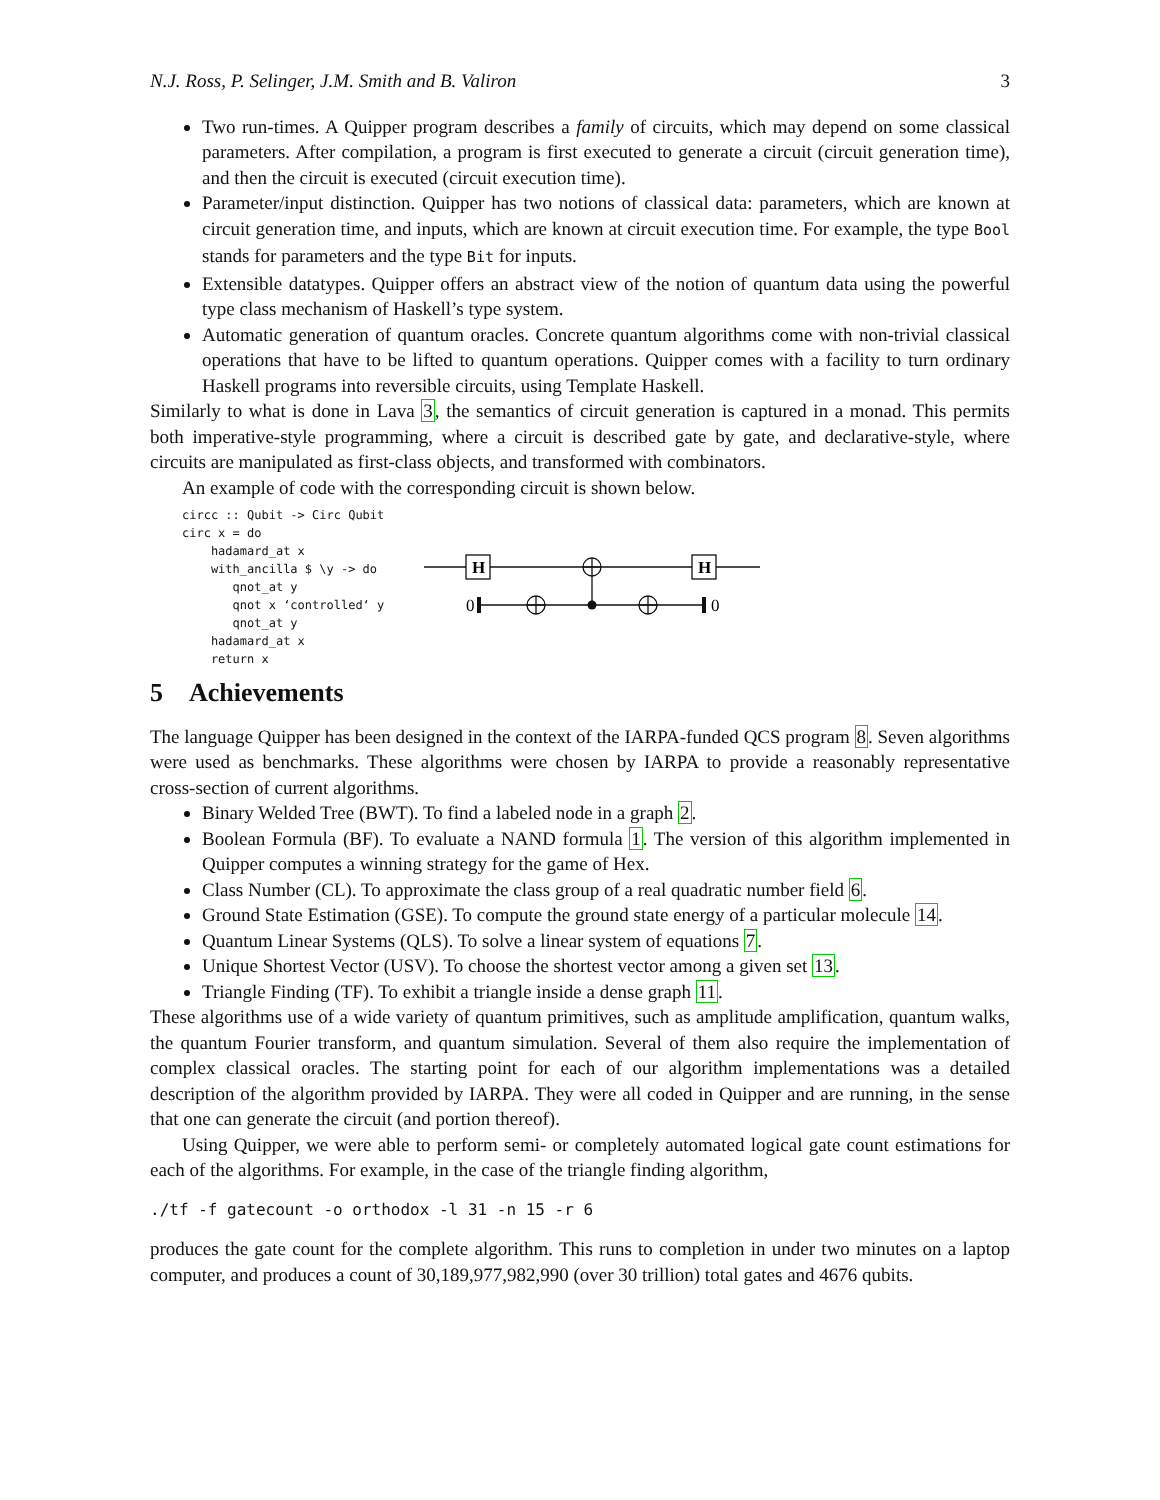N.J. Ross, P. Selinger, J.M. Smith and B. Valiron 3
Two run-times. A Quipper program describes a family of circuits, which may depend on some classical parameters. After compilation, a program is first executed to generate a circuit (circuit generation time), and then the circuit is executed (circuit execution time).
Parameter/input distinction. Quipper has two notions of classical data: parameters, which are known at circuit generation time, and inputs, which are known at circuit execution time. For example, the type Bool stands for parameters and the type Bit for inputs.
Extensible datatypes. Quipper offers an abstract view of the notion of quantum data using the powerful type class mechanism of Haskell’s type system.
Automatic generation of quantum oracles. Concrete quantum algorithms come with non-trivial classical operations that have to be lifted to quantum operations. Quipper comes with a facility to turn ordinary Haskell programs into reversible circuits, using Template Haskell.
Similarly to what is done in Lava 3, the semantics of circuit generation is captured in a monad. This permits both imperative-style programming, where a circuit is described gate by gate, and declarative-style, where circuits are manipulated as first-class objects, and transformed with combinators.
An example of code with the corresponding circuit is shown below.
circc :: Qubit -> Circ Qubit
circ x = do
    hadamard_at x
    with_ancilla $ \y -> do
       qnot_at y
       qnot x ‘controlled‘ y
       qnot_at y
    hadamard_at x
    return x
H
H
0
0
5 Achievements
The language Quipper has been designed in the context of the IARPA-funded QCS program 8. Seven algorithms were used as benchmarks. These algorithms were chosen by IARPA to provide a reasonably representative cross-section of current algorithms.
Binary Welded Tree (BWT). To find a labeled node in a graph 2.
Boolean Formula (BF). To evaluate a NAND formula 1. The version of this algorithm implemented in Quipper computes a winning strategy for the game of Hex.
Class Number (CL). To approximate the class group of a real quadratic number field 6.
Ground State Estimation (GSE). To compute the ground state energy of a particular molecule 14.
Quantum Linear Systems (QLS). To solve a linear system of equations 7.
Unique Shortest Vector (USV). To choose the shortest vector among a given set 13.
Triangle Finding (TF). To exhibit a triangle inside a dense graph 11.
These algorithms use of a wide variety of quantum primitives, such as amplitude amplification, quantum walks, the quantum Fourier transform, and quantum simulation. Several of them also require the implementation of complex classical oracles. The starting point for each of our algorithm implementations was a detailed description of the algorithm provided by IARPA. They were all coded in Quipper and are running, in the sense that one can generate the circuit (and portion thereof).
Using Quipper, we were able to perform semi- or completely automated logical gate count estimations for each of the algorithms. For example, in the case of the triangle finding algorithm,
./tf -f gatecount -o orthodox -l 31 -n 15 -r 6
produces the gate count for the complete algorithm. This runs to completion in under two minutes on a laptop computer, and produces a count of 30,189,977,982,990 (over 30 trillion) total gates and 4676 qubits.